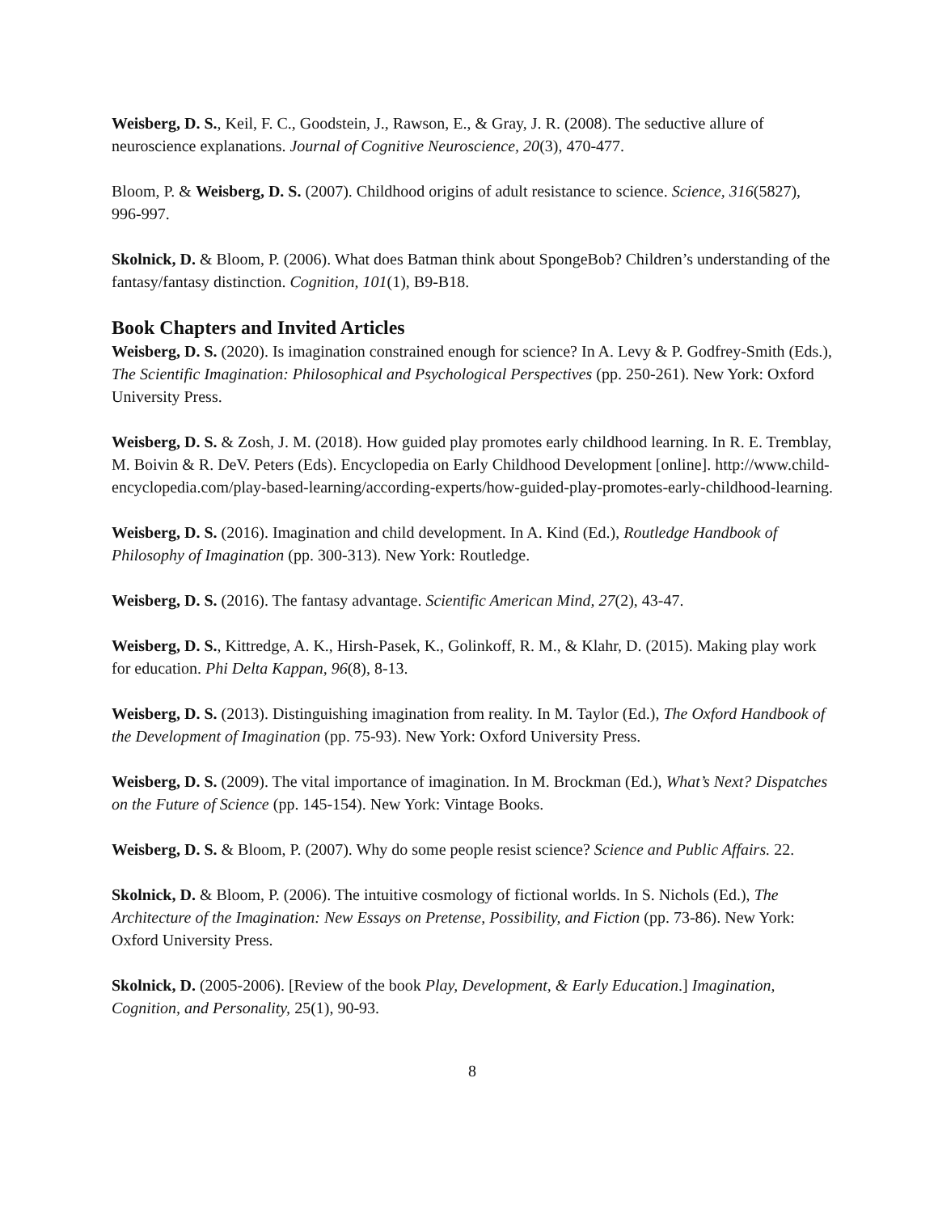Weisberg, D. S., Keil, F. C., Goodstein, J., Rawson, E., & Gray, J. R. (2008). The seductive allure of neuroscience explanations. Journal of Cognitive Neuroscience, 20(3), 470-477.
Bloom, P. & Weisberg, D. S. (2007). Childhood origins of adult resistance to science. Science, 316(5827), 996-997.
Skolnick, D. & Bloom, P. (2006). What does Batman think about SpongeBob? Children’s understanding of the fantasy/fantasy distinction. Cognition, 101(1), B9-B18.
Book Chapters and Invited Articles
Weisberg, D. S. (2020). Is imagination constrained enough for science? In A. Levy & P. Godfrey-Smith (Eds.), The Scientific Imagination: Philosophical and Psychological Perspectives (pp. 250-261). New York: Oxford University Press.
Weisberg, D. S. & Zosh, J. M. (2018). How guided play promotes early childhood learning. In R. E. Tremblay, M. Boivin & R. DeV. Peters (Eds). Encyclopedia on Early Childhood Development [online]. http://www.child-encyclopedia.com/play-based-learning/according-experts/how-guided-play-promotes-early-childhood-learning.
Weisberg, D. S. (2016). Imagination and child development. In A. Kind (Ed.), Routledge Handbook of Philosophy of Imagination (pp. 300-313). New York: Routledge.
Weisberg, D. S. (2016). The fantasy advantage. Scientific American Mind, 27(2), 43-47.
Weisberg, D. S., Kittredge, A. K., Hirsh-Pasek, K., Golinkoff, R. M., & Klahr, D. (2015). Making play work for education. Phi Delta Kappan, 96(8), 8-13.
Weisberg, D. S. (2013). Distinguishing imagination from reality. In M. Taylor (Ed.), The Oxford Handbook of the Development of Imagination (pp. 75-93). New York: Oxford University Press.
Weisberg, D. S. (2009). The vital importance of imagination. In M. Brockman (Ed.), What’s Next? Dispatches on the Future of Science (pp. 145-154). New York: Vintage Books.
Weisberg, D. S. & Bloom, P. (2007). Why do some people resist science? Science and Public Affairs. 22.
Skolnick, D. & Bloom, P. (2006). The intuitive cosmology of fictional worlds. In S. Nichols (Ed.), The Architecture of the Imagination: New Essays on Pretense, Possibility, and Fiction (pp. 73-86). New York: Oxford University Press.
Skolnick, D. (2005-2006). [Review of the book Play, Development, & Early Education.] Imagination, Cognition, and Personality, 25(1), 90-93.
8